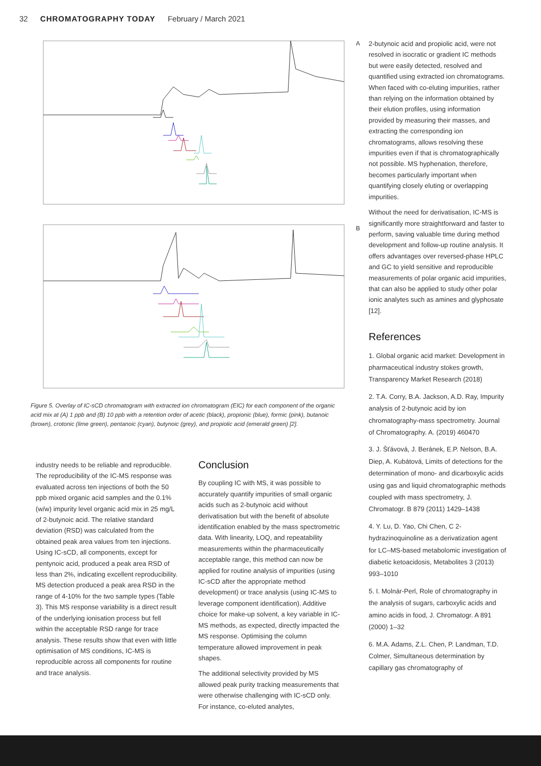32 CHROMATOGRAPHY TODAY February / March 2021
A
B
Figure 5. Overlay of IC-sCD chromatogram with extracted ion chromatogram (EIC) for each component of the organic acid mix at (A) 1 ppb and (B) 10 ppb with a retention order of acetic (black), propionic (blue), formic (pink), butanoic (brown), crotonic (lime green), pentanoic (cyan), butynoic (grey), and propiolic acid (emerald green) [2].
industry needs to be reliable and reproducible. The reproducibility of the IC-MS response was evaluated across ten injections of both the 50 ppb mixed organic acid samples and the 0.1%(w/w) impurity level organic acid mix in 25 mg/L of 2-butynoic acid. The relative standard deviation (RSD) was calculated from the obtained peak area values from ten injections. Using IC-sCD, all components, except for pentynoic acid, produced a peak area RSD of less than 2%, indicating excellent reproducibility. MS detection produced a peak area RSD in the range of 4-10% for the two sample types (Table 3). This MS response variability is a direct result of the underlying ionisation process but fell within the acceptable RSD range for trace analysis. These results show that even with little optimisation of MS conditions, IC-MS is reproducible across all components for routine and trace analysis.
Conclusion
By coupling IC with MS, it was possible to accurately quantify impurities of small organic acids such as 2-butynoic acid without derivatisation but with the benefit of absolute identification enabled by the mass spectrometric data. With linearity, LOQ, and repeatability measurements within the pharmaceutically acceptable range, this method can now be applied for routine analysis of impurities (using IC-sCD after the appropriate method development) or trace analysis (using IC-MS to leverage component identification). Additive choice for make-up solvent, a key variable in IC-MS methods, as expected, directly impacted the MS response. Optimising the column temperature allowed improvement in peak shapes.
The additional selectivity provided by MS allowed peak purity tracking measurements that were otherwise challenging with IC-sCD only. For instance, co-eluted analytes,
2-butynoic acid and propiolic acid, were not resolved in isocratic or gradient IC methods but were easily detected, resolved and quantified using extracted ion chromatograms. When faced with co-eluting impurities, rather than relying on the information obtained by their elution profiles, using information provided by measuring their masses, and extracting the corresponding ion chromatograms, allows resolving these impurities even if that is chromatographically not possible. MS hyphenation, therefore, becomes particularly important when quantifying closely eluting or overlapping impurities.
Without the need for derivatisation, IC-MS is significantly more straightforward and faster to perform, saving valuable time during method development and follow-up routine analysis. It offers advantages over reversed-phase HPLC and GC to yield sensitive and reproducible measurements of polar organic acid impurities, that can also be applied to study other polar ionic analytes such as amines and glyphosate [12].
References
1. Global organic acid market: Development in pharmaceutical industry stokes growth, Transparency Market Research (2018)
2. T.A. Corry, B.A. Jackson, A.D. Ray, Impurity analysis of 2-butynoic acid by ion chromatography-mass spectrometry. Journal of Chromatography. A. (2019) 460470
3. J. Šťávová, J. Beránek, E.P. Nelson, B.A. Diep, A. Kubátová, Limits of detections for the determination of mono- and dicarboxylic acids using gas and liquid chromatographic methods coupled with mass spectrometry, J. Chromatogr. B 879 (2011) 1429–1438
4. Y. Lu, D. Yao, Chi Chen, C 2-hydrazinoquinoline as a derivatization agent for LC–MS-based metabolomic investigation of diabetic ketoacidosis, Metabolites 3 (2013) 993–1010
5. I. Molnár-Perl, Role of chromatography in the analysis of sugars, carboxylic acids and amino acids in food, J. Chromatogr. A 891 (2000) 1–32
6. M.A. Adams, Z.L. Chen, P. Landman, T.D. Colmer, Simultaneous determination by capillary gas chromatography of